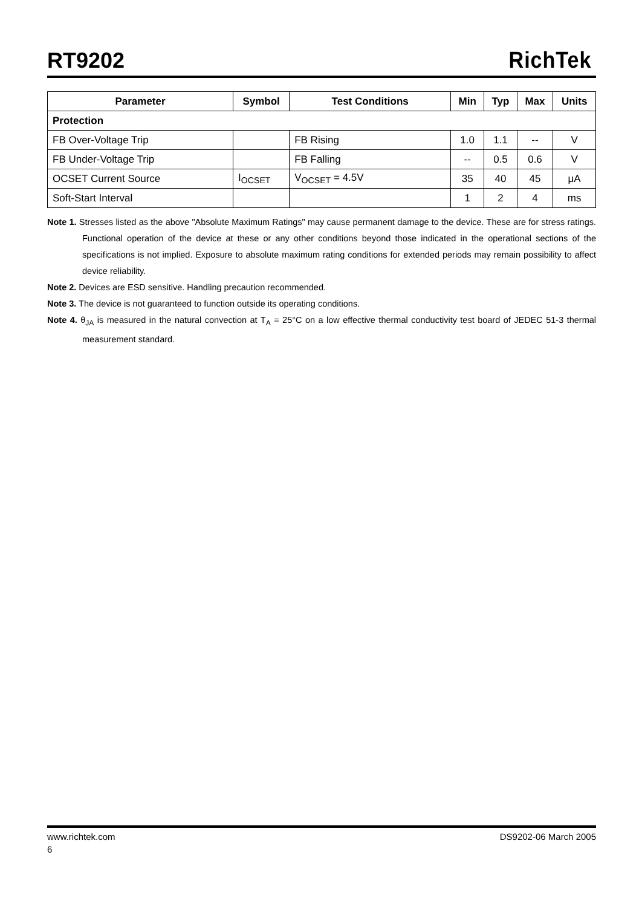RT9202
RichTek
| Parameter | Symbol | Test Conditions | Min | Typ | Max | Units |
| --- | --- | --- | --- | --- | --- | --- |
| Protection | | | | | | |
| FB Over-Voltage Trip | | FB Rising | 1.0 | 1.1 | -- | V |
| FB Under-Voltage Trip | | FB Falling | -- | 0.5 | 0.6 | V |
| OCSET Current Source | I<sub>OCSET</sub> | V<sub>OCSET</sub> = 4.5V | 35 | 40 | 45 | μA |
| Soft-Start Interval | | | 1 | 2 | 4 | ms |
Note 1. Stresses listed as the above "Absolute Maximum Ratings" may cause permanent damage to the device. These are for stress ratings. Functional operation of the device at these or any other conditions beyond those indicated in the operational sections of the specifications is not implied. Exposure to absolute maximum rating conditions for extended periods may remain possibility to affect device reliability.
Note 2. Devices are ESD sensitive. Handling precaution recommended.
Note 3. The device is not guaranteed to function outside its operating conditions.
Note 4. θ<sub>JA</sub> is measured in the natural convection at T<sub>A</sub> = 25°C on a low effective thermal conductivity test board of JEDEC 51-3 thermal measurement standard.
www.richtek.com DS9202-06 March 2005
6